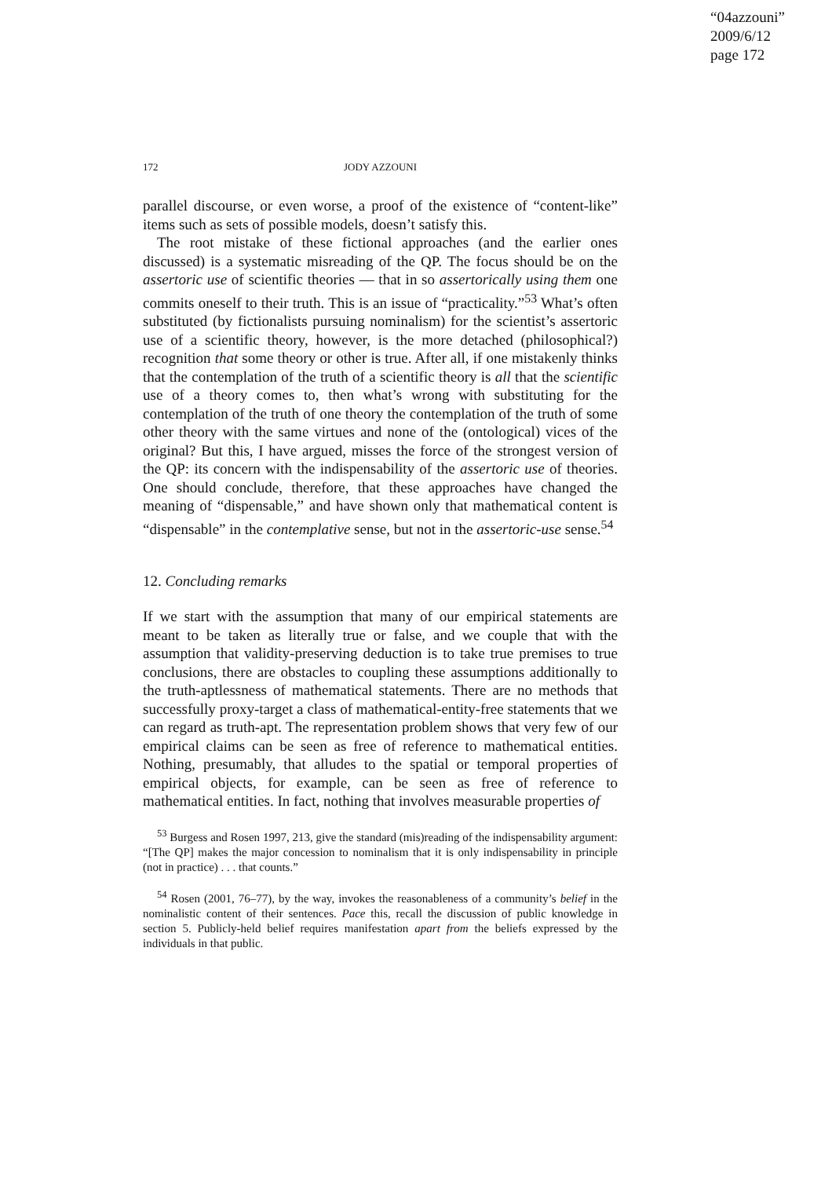“04azzouni”
2009/6/12
page 172
172
JODY AZZOUNI
parallel discourse, or even worse, a proof of the existence of “content-like” items such as sets of possible models, doesn’t satisfy this.
The root mistake of these fictional approaches (and the earlier ones discussed) is a systematic misreading of the QP. The focus should be on the assertoric use of scientific theories — that in so assertorically using them one commits oneself to their truth. This is an issue of “practicality.”<sup>53</sup> What’s often substituted (by fictionalists pursuing nominalism) for the scientist’s assertoric use of a scientific theory, however, is the more detached (philosophical?) recognition that some theory or other is true. After all, if one mistakenly thinks that the contemplation of the truth of a scientific theory is all that the scientific use of a theory comes to, then what’s wrong with substituting for the contemplation of the truth of one theory the contemplation of the truth of some other theory with the same virtues and none of the (ontological) vices of the original? But this, I have argued, misses the force of the strongest version of the QP: its concern with the indispensability of the assertoric use of theories. One should conclude, therefore, that these approaches have changed the meaning of “dispensable,” and have shown only that mathematical content is “dispensable” in the contemplative sense, but not in the assertoric-use sense.<sup>54</sup>
12. Concluding remarks
If we start with the assumption that many of our empirical statements are meant to be taken as literally true or false, and we couple that with the assumption that validity-preserving deduction is to take true premises to true conclusions, there are obstacles to coupling these assumptions additionally to the truth-aptlessness of mathematical statements. There are no methods that successfully proxy-target a class of mathematical-entity-free statements that we can regard as truth-apt. The representation problem shows that very few of our empirical claims can be seen as free of reference to mathematical entities. Nothing, presumably, that alludes to the spatial or temporal properties of empirical objects, for example, can be seen as free of reference to mathematical entities. In fact, nothing that involves measurable properties of
<sup>53</sup> Burgess and Rosen 1997, 213, give the standard (mis)reading of the indispensability argument: “[The QP] makes the major concession to nominalism that it is only indispensability in principle (not in practice) . . . that counts.”
<sup>54</sup> Rosen (2001, 76–77), by the way, invokes the reasonableness of a community’s belief in the nominalistic content of their sentences. Pace this, recall the discussion of public knowledge in section 5. Publicly-held belief requires manifestation apart from the beliefs expressed by the individuals in that public.